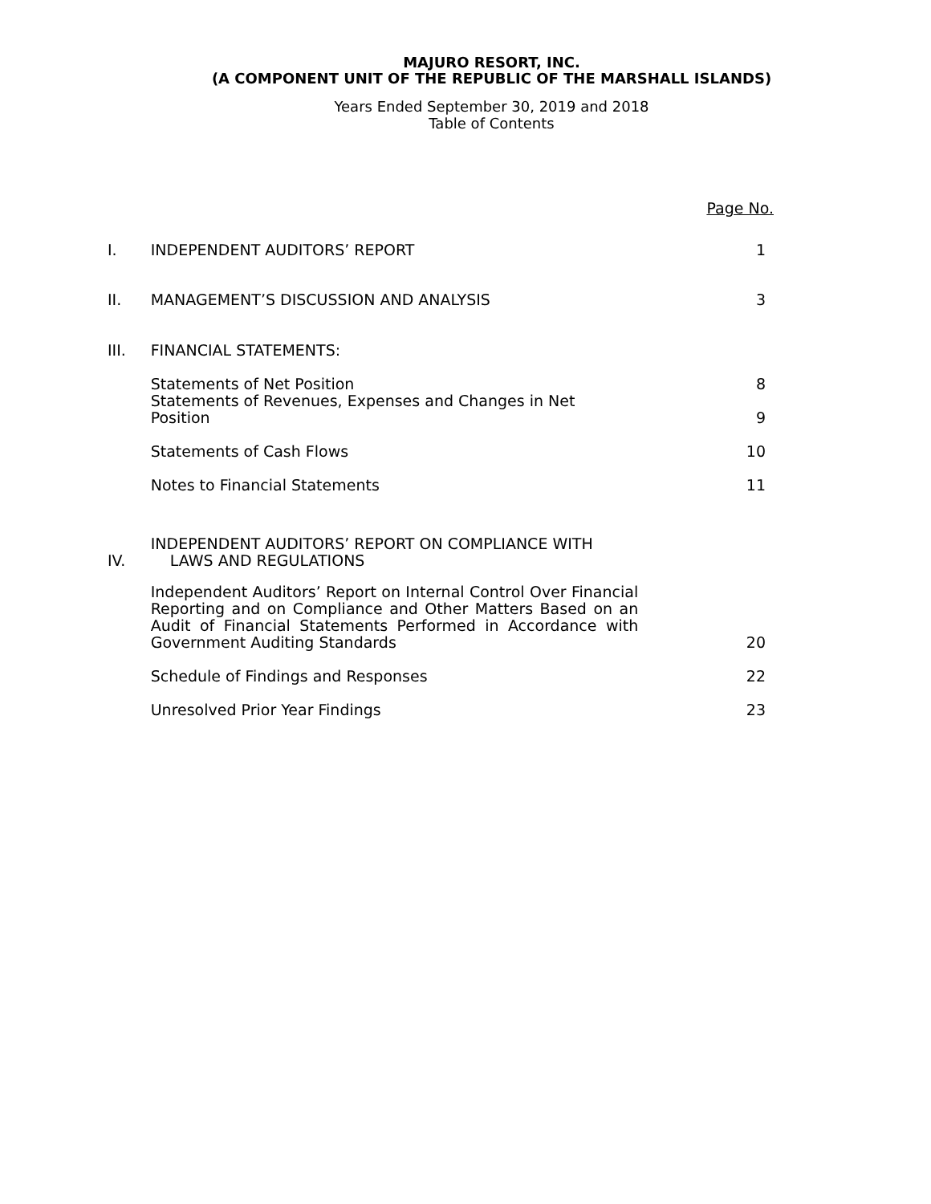MAJURO RESORT, INC.
(A COMPONENT UNIT OF THE REPUBLIC OF THE MARSHALL ISLANDS)
Years Ended September 30, 2019 and 2018
Table of Contents
| | | Page No. |
| I. | INDEPENDENT AUDITORS’ REPORT | 1 |
| II. | MANAGEMENT’S DISCUSSION AND ANALYSIS | 3 |
| III. | FINANCIAL STATEMENTS: | |
| | Statements of Net Position | 8 |
| | Statements of Revenues, Expenses and Changes in Net Position | 9 |
| | Statements of Cash Flows | 10 |
| | Notes to Financial Statements | 11 |
| IV. | INDEPENDENT AUDITORS’ REPORT ON COMPLIANCE WITH LAWS AND REGULATIONS | |
| | Independent Auditors’ Report on Internal Control Over Financial Reporting and on Compliance and Other Matters Based on an Audit of Financial Statements Performed in Accordance with Government Auditing Standards | 20 |
| | Schedule of Findings and Responses | 22 |
| | Unresolved Prior Year Findings | 23 |